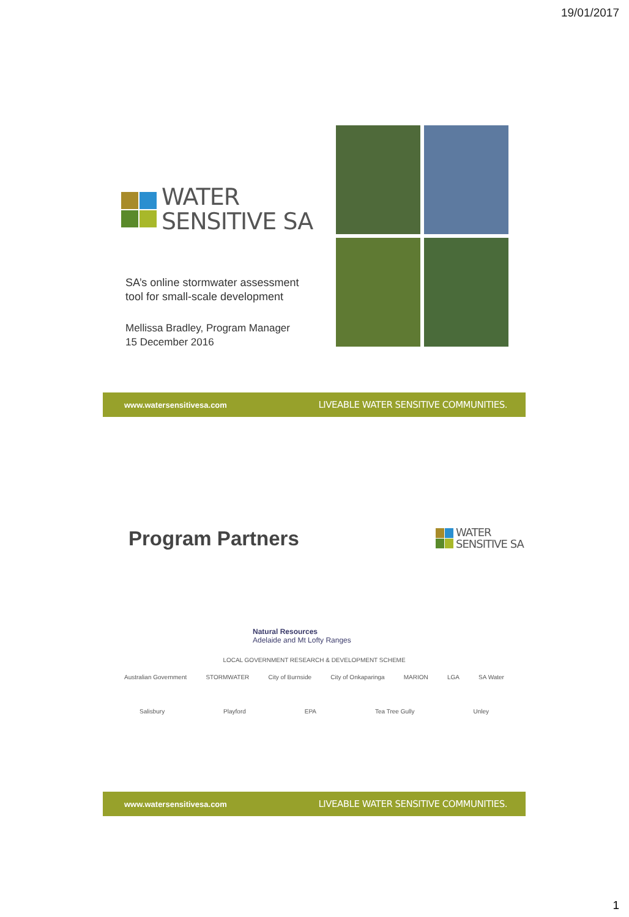19/01/2017
WATER
SENSITIVE SA
SA’s online stormwater assessment
tool for small-scale development
Mellissa Bradley, Program Manager
15 December 2016
www.watersensitivesa.com LIVEABLE WATER SENSITIVE COMMUNITIES.
Program Partners
WATER
SENSITIVE SA
Natural Resources
Adelaide and Mt Lofty Ranges
LOCAL GOVERNMENT RESEARCH & DEVELOPMENT SCHEME
Australian Government STORMWATER City of Burnside City of Onkaparinga MARION LGA SA Water
Salisbury Playford EPA Tea Tree Gully Unley
www.watersensitivesa.com LIVEABLE WATER SENSITIVE COMMUNITIES.
1